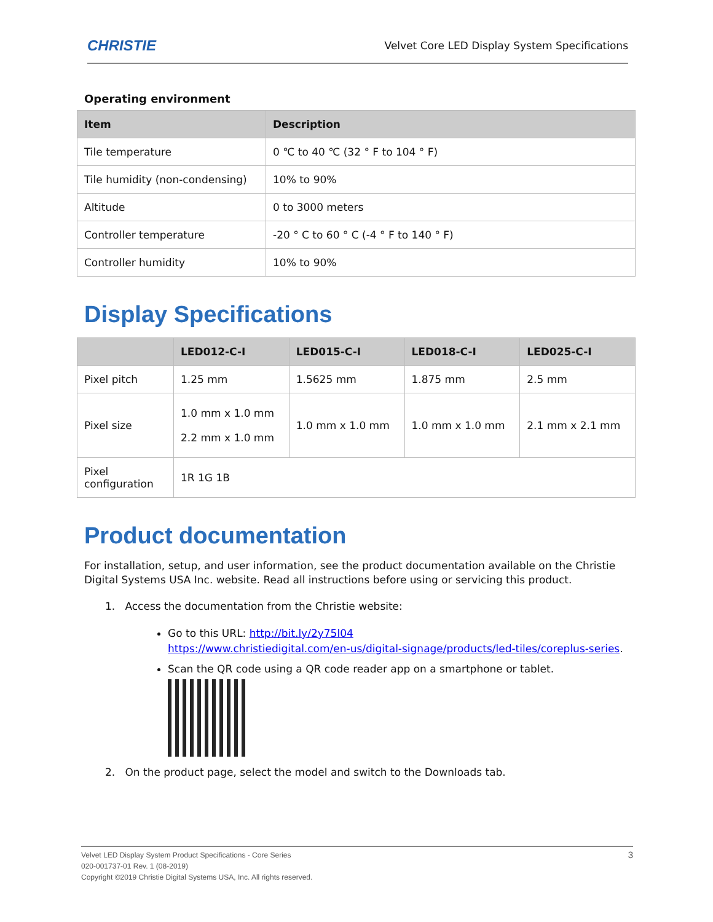CHRISTIE Velvet Core LED Display System Specifications
Operating environment
| Item | Description |
| --- | --- |
| Tile temperature | 0 ℃ to 40 ℃ (32 ° F to 104 ° F) |
| Tile humidity (non-condensing) | 10% to 90% |
| Altitude | 0 to 3000 meters |
| Controller temperature | -20 ° C to 60 ° C (-4 ° F to 140 ° F) |
| Controller humidity | 10% to 90% |
Display Specifications
| | LED012-C-I | LED015-C-I | LED018-C-I | LED025-C-I |
| --- | --- | --- | --- | --- |
| Pixel pitch | 1.25 mm | 1.5625 mm | 1.875 mm | 2.5 mm |
| Pixel size | 1.0 mm x 1.0 mm 2.2 mm x 1.0 mm | 1.0 mm x 1.0 mm | 1.0 mm x 1.0 mm | 2.1 mm x 2.1 mm |
| Pixel configuration | 1R 1G 1B | | | |
Product documentation
For installation, setup, and user information, see the product documentation available on the Christie Digital Systems USA Inc. website. Read all instructions before using or servicing this product.
1. Access the documentation from the Christie website:
Go to this URL: http://bit.ly/2y75l04
https://www.christiedigital.com/en-us/digital-signage/products/led-tiles/coreplus-series.
Scan the QR code using a QR code reader app on a smartphone or tablet.
2. On the product page, select the model and switch to the Downloads tab.
Velvet LED Display System Product Specifications - Core Series 3
020-001737-01 Rev. 1 (08-2019)
Copyright ©2019 Christie Digital Systems USA, Inc. All rights reserved.